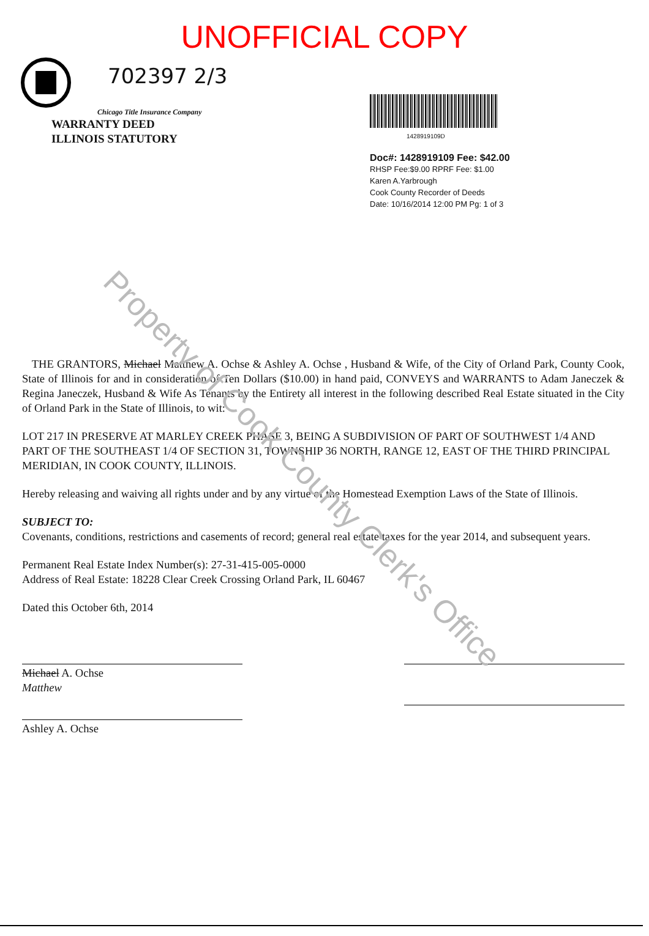Property of Cook County Clerk's Office
UNOFFICIAL COPY
702397 2/3
Chicago Title Insurance Company
WARRANTY DEED
ILLINOIS STATUTORY
1428919109D
Doc#: 1428919109 Fee: $42.00
RHSP Fee:$9.00 RPRF Fee: $1.00
Karen A.Yarbrough
Cook County Recorder of Deeds
Date: 10/16/2014 12:00 PM Pg: 1 of 3
THE GRANTORS, Michael Matthew A. Ochse & Ashley A. Ochse , Husband & Wife, of the City of Orland Park, County Cook, State of Illinois for and in consideration of Ten Dollars ($10.00) in hand paid, CONVEYS and WARRANTS to Adam Janeczek & Regina Janeczek, Husband & Wife As Tenants by the Entirety all interest in the following described Real Estate situated in the City of Orland Park in the State of Illinois, to wit:
LOT 217 IN PRESERVE AT MARLEY CREEK PHASE 3, BEING A SUBDIVISION OF PART OF SOUTHWEST 1/4 AND PART OF THE SOUTHEAST 1/4 OF SECTION 31, TOWNSHIP 36 NORTH, RANGE 12, EAST OF THE THIRD PRINCIPAL MERIDIAN, IN COOK COUNTY, ILLINOIS.
Hereby releasing and waiving all rights under and by any virtue of the Homestead Exemption Laws of the State of Illinois.
SUBJECT TO:
Covenants, conditions, restrictions and casements of record; general real estate taxes for the year 2014, and subsequent years.
Permanent Real Estate Index Number(s): 27-31-415-005-0000
Address of Real Estate: 18228 Clear Creek Crossing Orland Park, IL 60467
Dated this October 6th, 2014
Michael A. Ochse
Matthew
Ashley A. Ochse